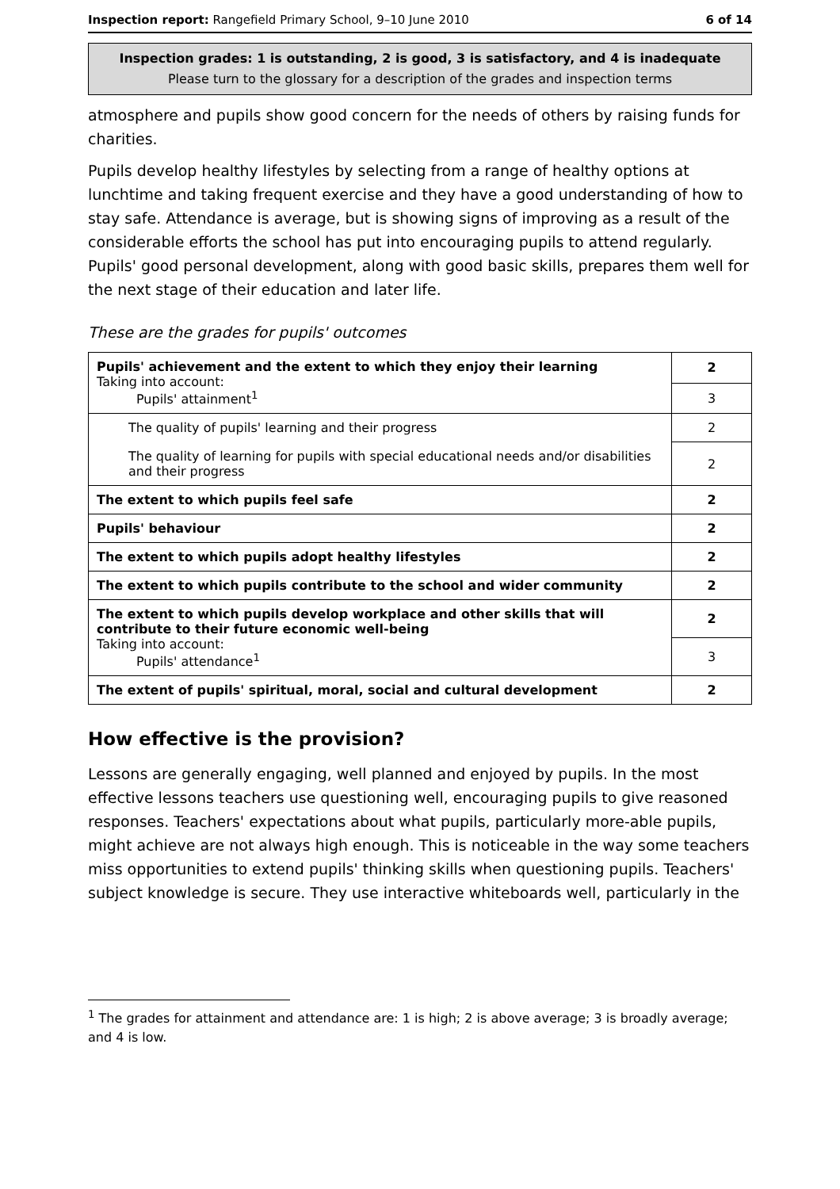Inspection report: Rangefield Primary School, 9–10 June 2010 6 of 14
Inspection grades: 1 is outstanding, 2 is good, 3 is satisfactory, and 4 is inadequate
Please turn to the glossary for a description of the grades and inspection terms
atmosphere and pupils show good concern for the needs of others by raising funds for charities.
Pupils develop healthy lifestyles by selecting from a range of healthy options at lunchtime and taking frequent exercise and they have a good understanding of how to stay safe. Attendance is average, but is showing signs of improving as a result of the considerable efforts the school has put into encouraging pupils to attend regularly. Pupils' good personal development, along with good basic skills, prepares them well for the next stage of their education and later life.
These are the grades for pupils' outcomes
| Pupils' achievement and the extent to which they enjoy their learning Taking into account: Pupils' attainment<sup>1</sup> | 2 |
| | 3 |
| The quality of pupils' learning and their progress | 2 |
| The quality of learning for pupils with special educational needs and/or disabilities and their progress | 2 |
| The extent to which pupils feel safe | 2 |
| Pupils' behaviour | 2 |
| The extent to which pupils adopt healthy lifestyles | 2 |
| The extent to which pupils contribute to the school and wider community | 2 |
| The extent to which pupils develop workplace and other skills that will contribute to their future economic well-being Taking into account: Pupils' attendance<sup>1</sup> | 2 |
| | 3 |
| The extent of pupils' spiritual, moral, social and cultural development | 2 |
How effective is the provision?
Lessons are generally engaging, well planned and enjoyed by pupils. In the most effective lessons teachers use questioning well, encouraging pupils to give reasoned responses. Teachers' expectations about what pupils, particularly more-able pupils, might achieve are not always high enough. This is noticeable in the way some teachers miss opportunities to extend pupils' thinking skills when questioning pupils. Teachers' subject knowledge is secure. They use interactive whiteboards well, particularly in the
<sup>1</sup> The grades for attainment and attendance are: 1 is high; 2 is above average; 3 is broadly average; and 4 is low.